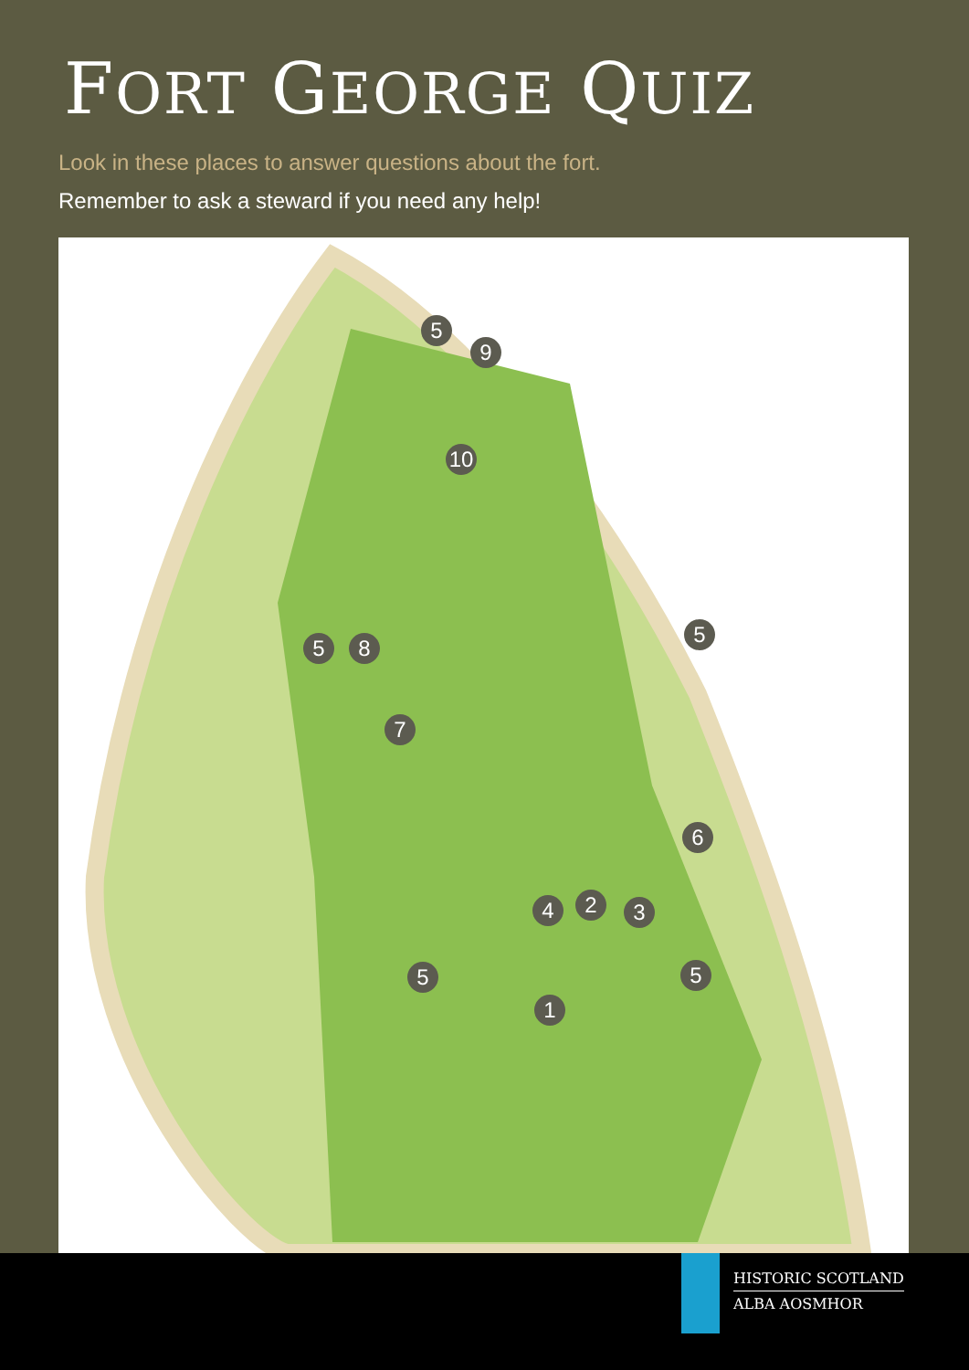FORT GEORGE QUIZ
Look in these places to answer questions about the fort.
Remember to ask a steward if you need any help!
5
9
10
5
5 8
7
6
4 2 3
5 5
1
HISTORIC SCOTLAND
ALBA AOSMHOR